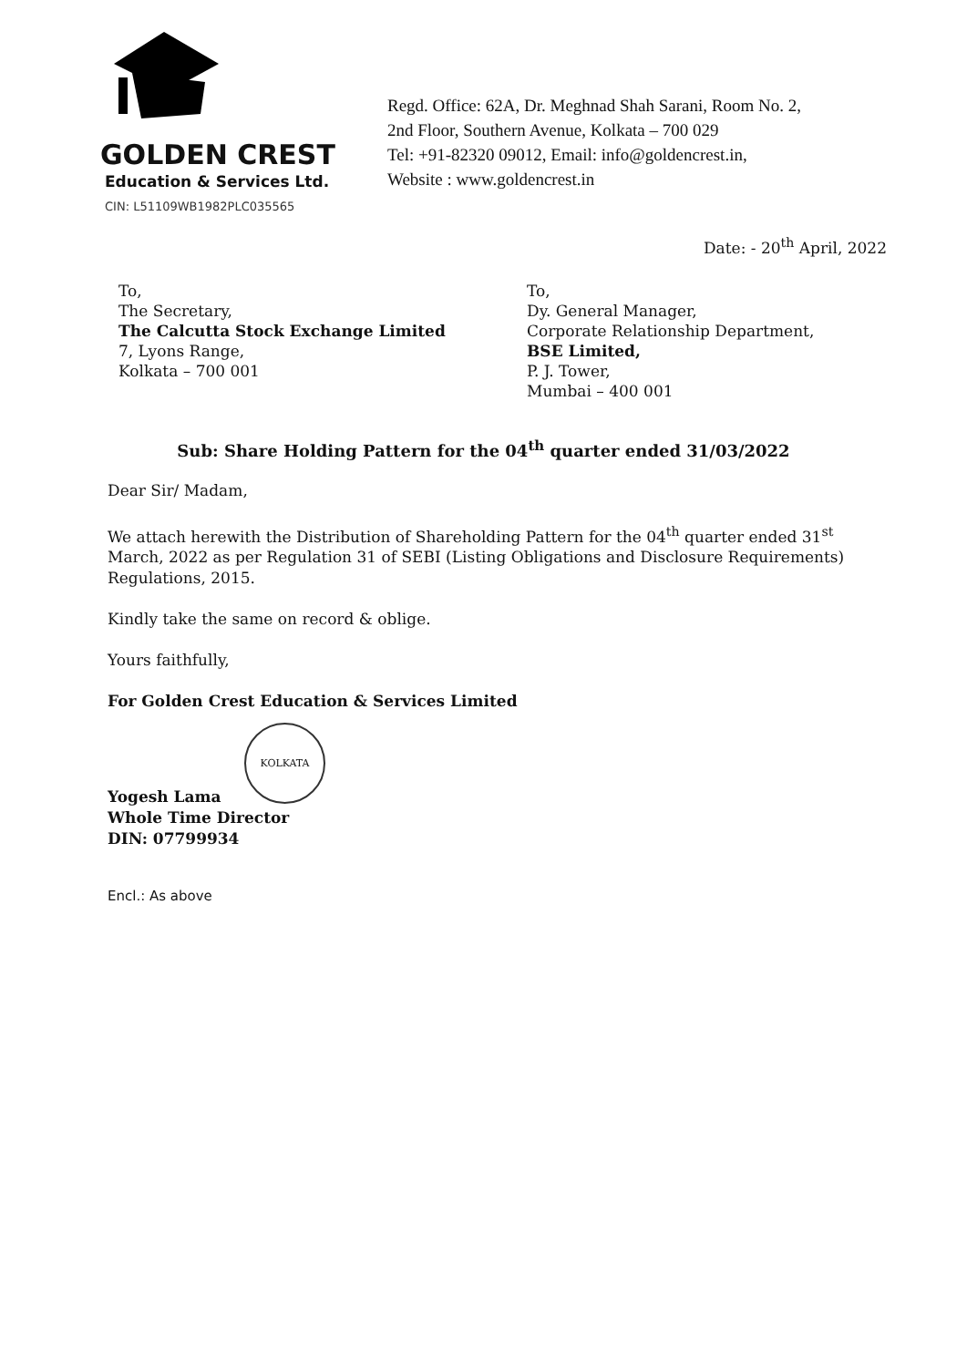GOLDEN CREST
Education & Services Ltd.
CIN: L51109WB1982PLC035565
Regd. Office: 62A, Dr. Meghnad Shah Sarani, Room No. 2,
2nd Floor, Southern Avenue, Kolkata – 700 029
Tel: +91-82320 09012, Email: info@goldencrest.in,
Website : www.goldencrest.in
Date: - 20<sup>th</sup> April, 2022
To,
The Secretary,
The Calcutta Stock Exchange Limited
7, Lyons Range,
Kolkata – 700 001
To,
Dy. General Manager,
Corporate Relationship Department,
BSE Limited,
P. J. Tower,
Mumbai – 400 001
Sub: Share Holding Pattern for the 04<sup>th</sup> quarter ended 31/03/2022
Dear Sir/ Madam,
We attach herewith the Distribution of Shareholding Pattern for the 04<sup>th</sup> quarter ended 31<sup>st</sup> March, 2022 as per Regulation 31 of SEBI (Listing Obligations and Disclosure Requirements) Regulations, 2015.
Kindly take the same on record & oblige.
Yours faithfully,
For Golden Crest Education & Services Limited
KOLKATA
Yogesh Lama
Whole Time Director
DIN: 07799934
Encl.: As above